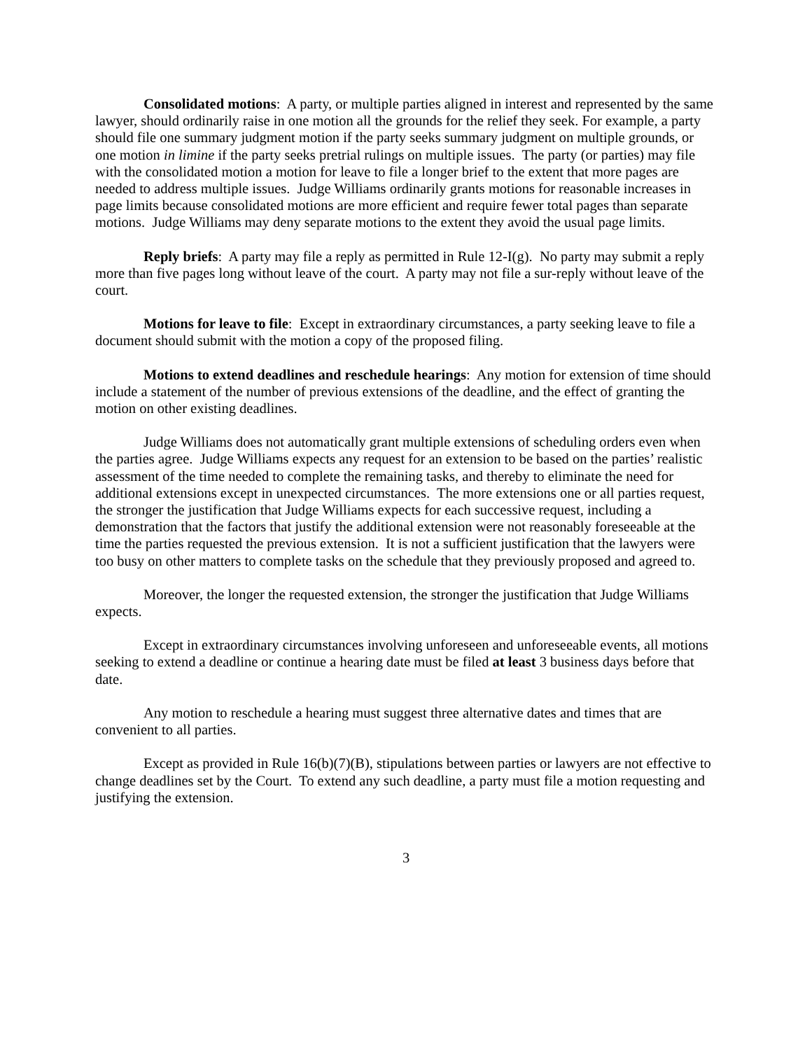Consolidated motions: A party, or multiple parties aligned in interest and represented by the same lawyer, should ordinarily raise in one motion all the grounds for the relief they seek. For example, a party should file one summary judgment motion if the party seeks summary judgment on multiple grounds, or one motion in limine if the party seeks pretrial rulings on multiple issues. The party (or parties) may file with the consolidated motion a motion for leave to file a longer brief to the extent that more pages are needed to address multiple issues. Judge Williams ordinarily grants motions for reasonable increases in page limits because consolidated motions are more efficient and require fewer total pages than separate motions. Judge Williams may deny separate motions to the extent they avoid the usual page limits.
Reply briefs: A party may file a reply as permitted in Rule 12-I(g). No party may submit a reply more than five pages long without leave of the court. A party may not file a sur-reply without leave of the court.
Motions for leave to file: Except in extraordinary circumstances, a party seeking leave to file a document should submit with the motion a copy of the proposed filing.
Motions to extend deadlines and reschedule hearings: Any motion for extension of time should include a statement of the number of previous extensions of the deadline, and the effect of granting the motion on other existing deadlines.
Judge Williams does not automatically grant multiple extensions of scheduling orders even when the parties agree. Judge Williams expects any request for an extension to be based on the parties’ realistic assessment of the time needed to complete the remaining tasks, and thereby to eliminate the need for additional extensions except in unexpected circumstances. The more extensions one or all parties request, the stronger the justification that Judge Williams expects for each successive request, including a demonstration that the factors that justify the additional extension were not reasonably foreseeable at the time the parties requested the previous extension. It is not a sufficient justification that the lawyers were too busy on other matters to complete tasks on the schedule that they previously proposed and agreed to.
Moreover, the longer the requested extension, the stronger the justification that Judge Williams expects.
Except in extraordinary circumstances involving unforeseen and unforeseeable events, all motions seeking to extend a deadline or continue a hearing date must be filed at least 3 business days before that date.
Any motion to reschedule a hearing must suggest three alternative dates and times that are convenient to all parties.
Except as provided in Rule 16(b)(7)(B), stipulations between parties or lawyers are not effective to change deadlines set by the Court. To extend any such deadline, a party must file a motion requesting and justifying the extension.
3